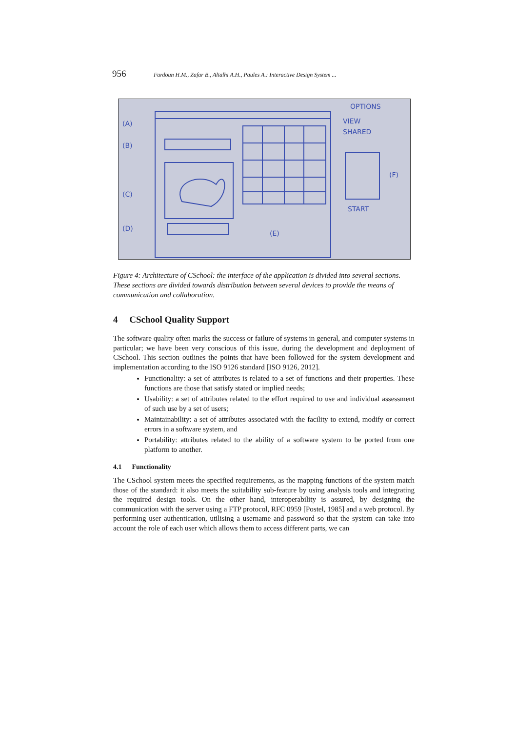956 Fardoun H.M., Zafar B., Altalhi A.H., Paules A.: Interactive Design System ...
(A)
(B)
(C)
(D)
(E)
(F)
OPTIONS
VIEW
SHARED
START
Figure 4: Architecture of CSchool: the interface of the application is divided into several sections. These sections are divided towards distribution between several devices to provide the means of communication and collaboration.
4 CSchool Quality Support
The software quality often marks the success or failure of systems in general, and computer systems in particular; we have been very conscious of this issue, during the development and deployment of CSchool. This section outlines the points that have been followed for the system development and implementation according to the ISO 9126 standard [ISO 9126, 2012].
Functionality: a set of attributes is related to a set of functions and their properties. These functions are those that satisfy stated or implied needs;
Usability: a set of attributes related to the effort required to use and individual assessment of such use by a set of users;
Maintainability: a set of attributes associated with the facility to extend, modify or correct errors in a software system, and
Portability: attributes related to the ability of a software system to be ported from one platform to another.
4.1 Functionality
The CSchool system meets the specified requirements, as the mapping functions of the system match those of the standard: it also meets the suitability sub-feature by using analysis tools and integrating the required design tools. On the other hand, interoperability is assured, by designing the communication with the server using a FTP protocol, RFC 0959 [Postel, 1985] and a web protocol. By performing user authentication, utilising a username and password so that the system can take into account the role of each user which allows them to access different parts, we can